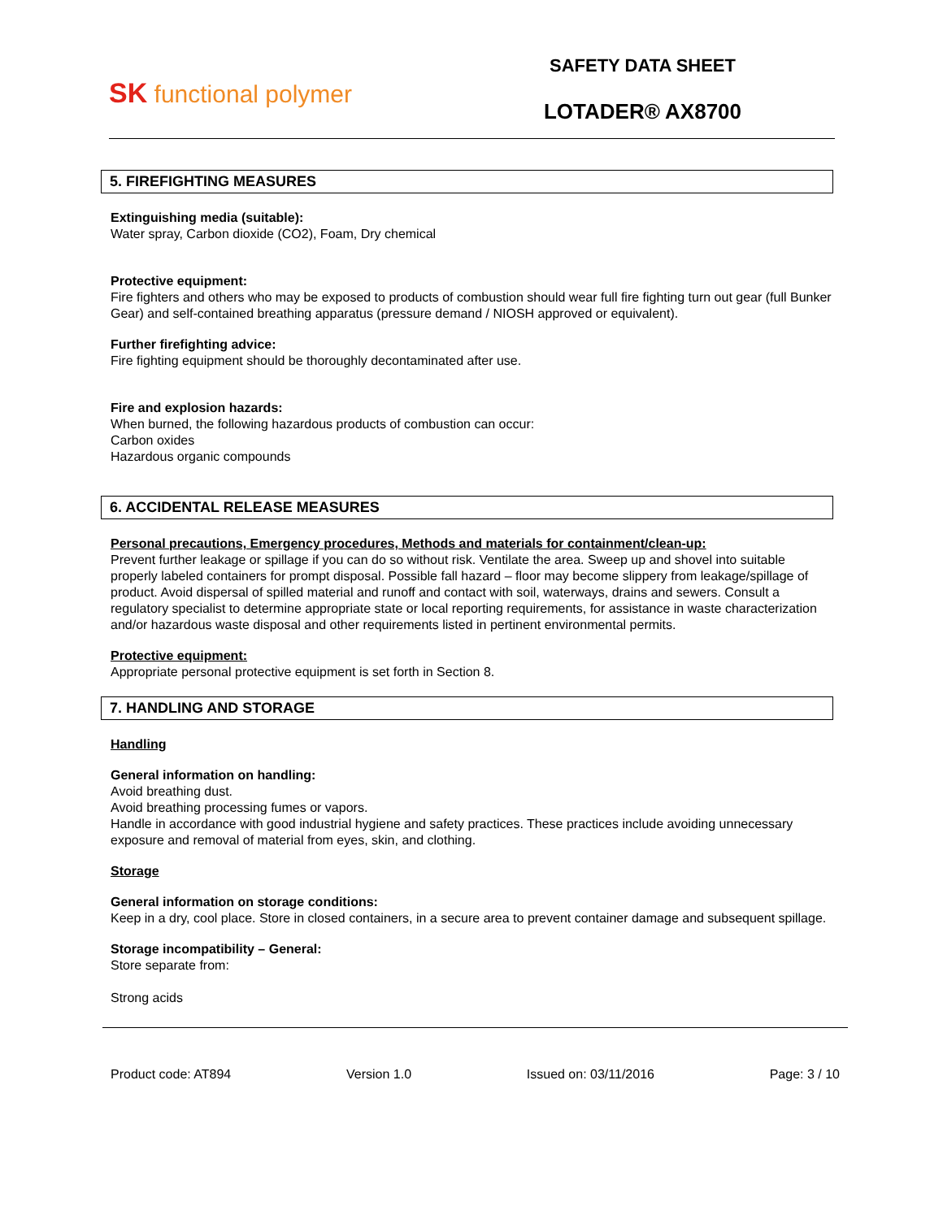SK functional polymer
SAFETY DATA SHEET
LOTADER® AX8700
5. FIREFIGHTING MEASURES
Extinguishing media (suitable):
Water spray, Carbon dioxide (CO2), Foam, Dry chemical
Protective equipment:
Fire fighters and others who may be exposed to products of combustion should wear full fire fighting turn out gear (full Bunker Gear) and self-contained breathing apparatus (pressure demand / NIOSH approved or equivalent).
Further firefighting advice:
Fire fighting equipment should be thoroughly decontaminated after use.
Fire and explosion hazards:
When burned, the following hazardous products of combustion can occur:
Carbon oxides
Hazardous organic compounds
6. ACCIDENTAL RELEASE MEASURES
Personal precautions, Emergency procedures, Methods and materials for containment/clean-up:
Prevent further leakage or spillage if you can do so without risk. Ventilate the area. Sweep up and shovel into suitable properly labeled containers for prompt disposal. Possible fall hazard – floor may become slippery from leakage/spillage of product. Avoid dispersal of spilled material and runoff and contact with soil, waterways, drains and sewers. Consult a regulatory specialist to determine appropriate state or local reporting requirements, for assistance in waste characterization and/or hazardous waste disposal and other requirements listed in pertinent environmental permits.
Protective equipment:
Appropriate personal protective equipment is set forth in Section 8.
7. HANDLING AND STORAGE
Handling
General information on handling:
Avoid breathing dust.
Avoid breathing processing fumes or vapors.
Handle in accordance with good industrial hygiene and safety practices. These practices include avoiding unnecessary exposure and removal of material from eyes, skin, and clothing.
Storage
General information on storage conditions:
Keep in a dry, cool place. Store in closed containers, in a secure area to prevent container damage and subsequent spillage.
Storage incompatibility – General:
Store separate from:
Strong acids
Product code: AT894 Version 1.0 Issued on: 03/11/2016 Page: 3 / 10